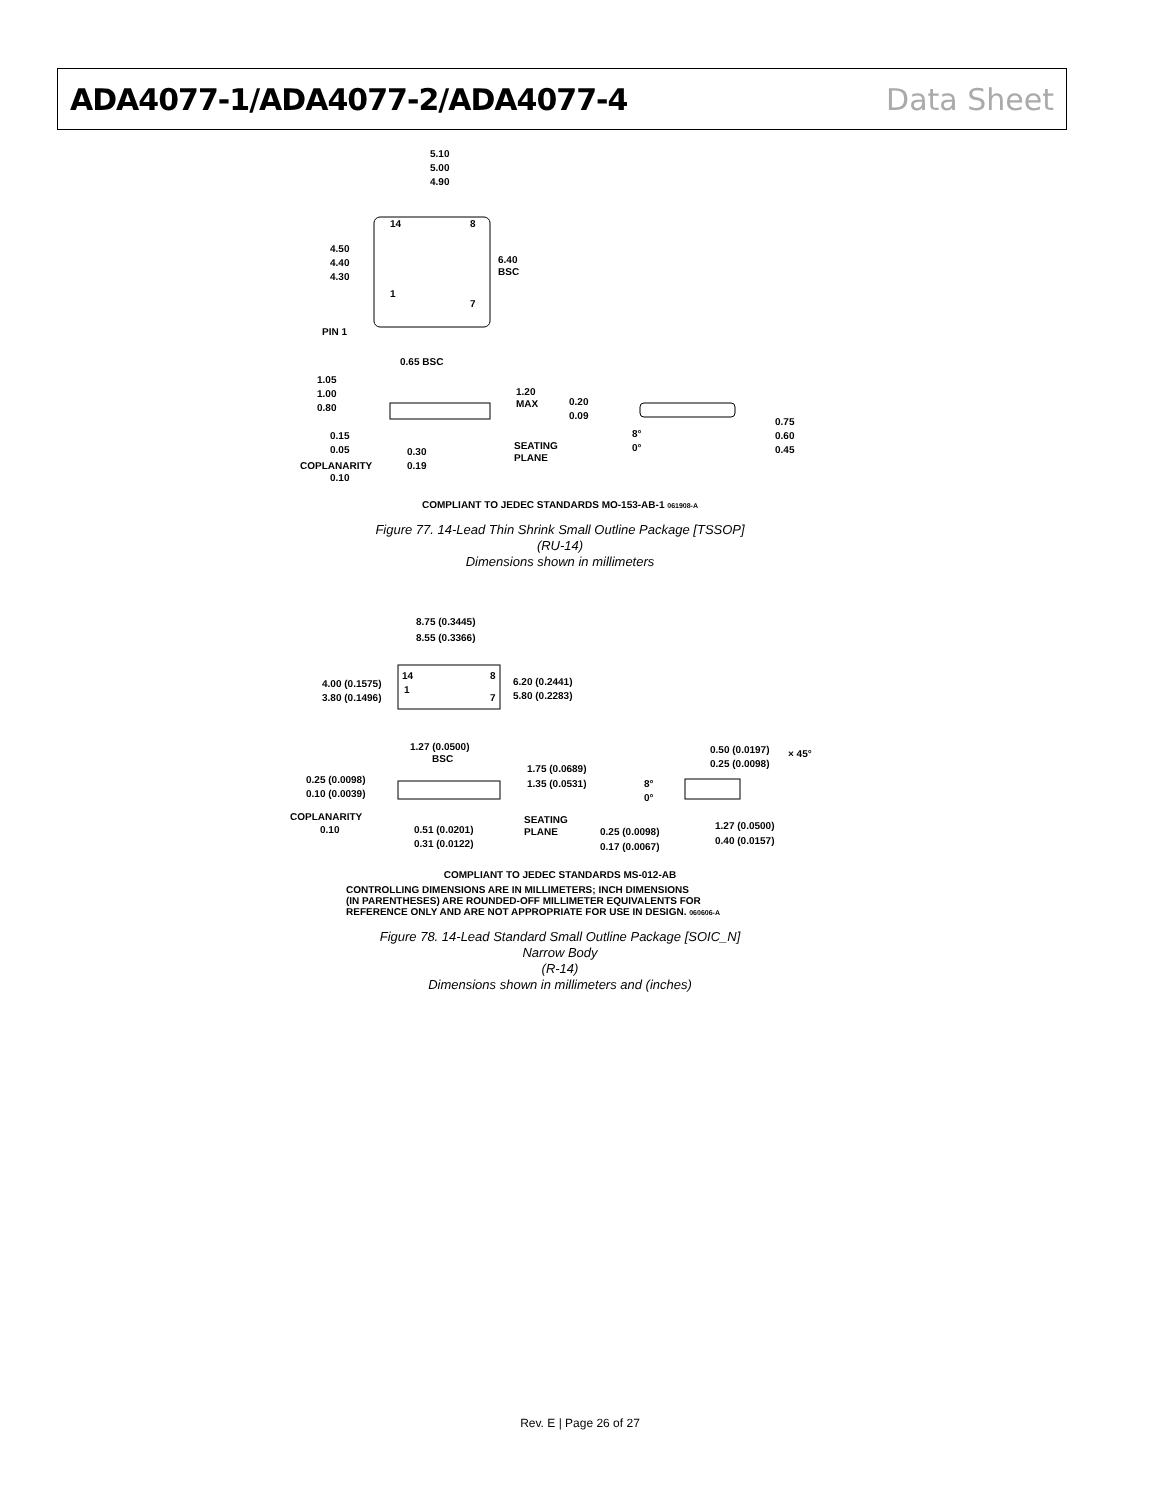ADA4077-1/ADA4077-2/ADA4077-4 Data Sheet
5.10
5.00
4.90
14
8
1
7
4.50
4.40
4.30
6.40
BSC
PIN 1
0.65 BSC
1.05
1.00
0.80
1.20
MAX
0.20
0.09
0.75
0.60
0.45
8°
0°
0.15
0.05
0.30
0.19
SEATING
PLANE
COPLANARITY
0.10
COMPLIANT TO JEDEC STANDARDS MO-153-AB-1 061908-A
Figure 77. 14-Lead Thin Shrink Small Outline Package [TSSOP]
(RU-14)
Dimensions shown in millimeters
8.75 (0.3445)
8.55 (0.3366)
14
8
1
7
4.00 (0.1575)
3.80 (0.1496)
6.20 (0.2441)
5.80 (0.2283)
1.27 (0.0500)
BSC
0.50 (0.0197)
0.25 (0.0098)
× 45°
1.75 (0.0689)
1.35 (0.0531)
0.25 (0.0098)
0.10 (0.0039)
8°
0°
COPLANARITY
0.10
0.51 (0.0201)
0.31 (0.0122)
SEATING
PLANE
0.25 (0.0098)
0.17 (0.0067)
1.27 (0.0500)
0.40 (0.0157)
COMPLIANT TO JEDEC STANDARDS MS-012-AB
CONTROLLING DIMENSIONS ARE IN MILLIMETERS; INCH DIMENSIONS
(IN PARENTHESES) ARE ROUNDED-OFF MILLIMETER EQUIVALENTS FOR
REFERENCE ONLY AND ARE NOT APPROPRIATE FOR USE IN DESIGN. 060606-A
Figure 78. 14-Lead Standard Small Outline Package [SOIC_N]
Narrow Body
(R-14)
Dimensions shown in millimeters and (inches)
Rev. E | Page 26 of 27